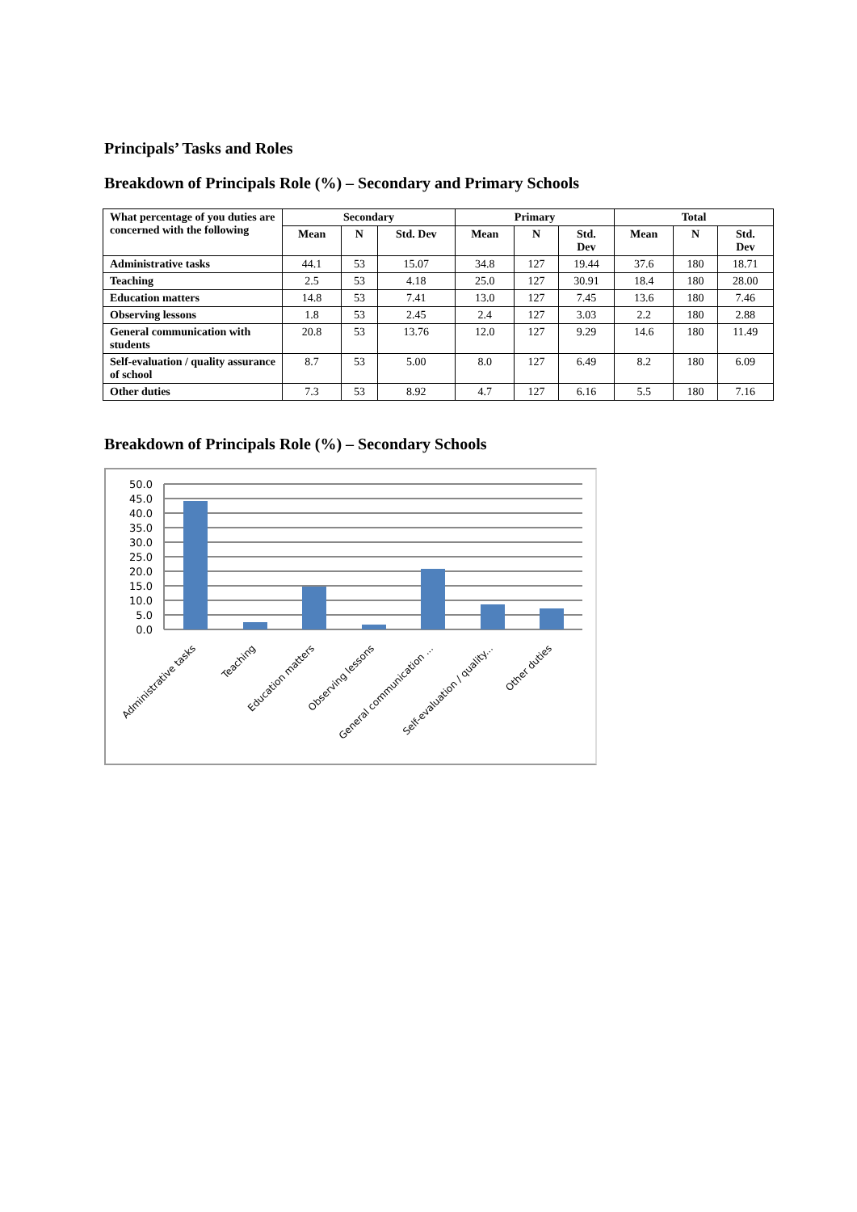Principals’ Tasks and Roles
Breakdown of Principals Role (%) – Secondary and Primary Schools
| What percentage of you duties are concerned with the following | Secondary | | | Primary | | | Total | | |
| --- | --- | --- | --- | --- | --- | --- | --- | --- | --- |
| | Mean | N | Std. Dev | Mean | N | Std. Dev | Mean | N | Std. Dev |
| Administrative tasks | 44.1 | 53 | 15.07 | 34.8 | 127 | 19.44 | 37.6 | 180 | 18.71 |
| Teaching | 2.5 | 53 | 4.18 | 25.0 | 127 | 30.91 | 18.4 | 180 | 28.00 |
| Education matters | 14.8 | 53 | 7.41 | 13.0 | 127 | 7.45 | 13.6 | 180 | 7.46 |
| Observing lessons | 1.8 | 53 | 2.45 | 2.4 | 127 | 3.03 | 2.2 | 180 | 2.88 |
| General communication with students | 20.8 | 53 | 13.76 | 12.0 | 127 | 9.29 | 14.6 | 180 | 11.49 |
| Self-evaluation / quality assurance of school | 8.7 | 53 | 5.00 | 8.0 | 127 | 6.49 | 8.2 | 180 | 6.09 |
| Other duties | 7.3 | 53 | 8.92 | 4.7 | 127 | 6.16 | 5.5 | 180 | 7.16 |
Breakdown of Principals Role (%) – Secondary Schools
50.0
45.0
40.0
35.0
30.0
25.0
20.0
15.0
10.0
5.0
0.0
Administrative tasks
Teaching
Education matters
Observing lessons
General communication ...
Self-evaluation / quality...
Other duties